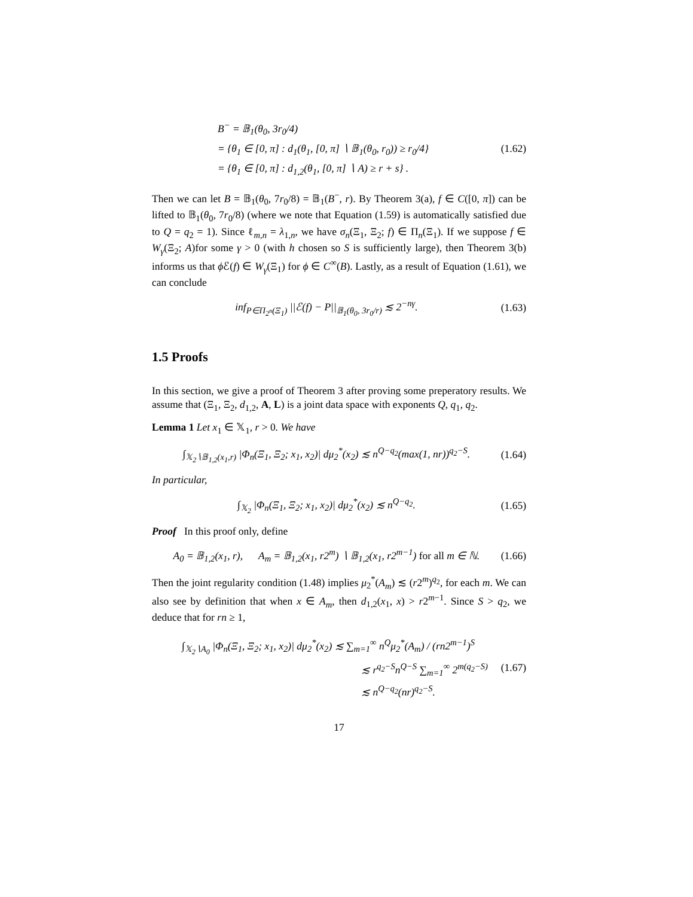B<sup>−</sup> = 𝔹<sub>1</sub>(θ<sub>0</sub>, 3r<sub>0</sub>/4)
= {θ<sub>1</sub> ∈ [0, π] : d<sub>1</sub>(θ<sub>1</sub>, [0, π] ∖ 𝔹<sub>1</sub>(θ<sub>0</sub>, r<sub>0</sub>)) ≥ r<sub>0</sub>/4}
= {θ<sub>1</sub> ∈ [0, π] : d<sub>1,2</sub>(θ<sub>1</sub>, [0, π] ∖ A) ≥ r + s} .
(1.62)
Then we can let B = 𝔹<sub>1</sub>(θ<sub>0</sub>, 7r<sub>0</sub>/8) = 𝔹<sub>1</sub>(B<sup>−</sup>, r). By Theorem 3(a), f ∈ C([0, π]) can be lifted to 𝔹<sub>1</sub>(θ<sub>0</sub>, 7r<sub>0</sub>/8) (where we note that Equation (1.59) is automatically satisfied due to Q = q<sub>2</sub> = 1). Since ℓ<sub>m,n</sub> = λ<sub>1,n</sub>, we have σ<sub>n</sub>(Ξ<sub>1</sub>, Ξ<sub>2</sub>; f) ∈ Π<sub>n</sub>(Ξ<sub>1</sub>). If we suppose f ∈ W<sub>γ</sub>(Ξ<sub>2</sub>; A)for some γ > 0 (with h chosen so S is sufficiently large), then Theorem 3(b) informs us that ϕ ℰ(f) ∈ W<sub>γ</sub>(Ξ<sub>1</sub>) for ϕ ∈ C<sup>∞</sup>(B). Lastly, as a result of Equation (1.61), we can conclude
inf<sub>P∈Π<sub>2<sup>n</sup></sub>(Ξ<sub>1</sub>)</sub> ||ℰ(f) − P||<sub>𝔹<sub>1</sub>(θ<sub>0</sub>, 3r<sub>0</sub>/r)</sub> ≲ 2<sup>−nγ</sup>.
(1.63)
1.5 Proofs
In this section, we give a proof of Theorem 3 after proving some preperatory results. We assume that (Ξ<sub>1</sub>, Ξ<sub>2</sub>, d<sub>1,2</sub>, A, L) is a joint data space with exponents Q, q<sub>1</sub>, q<sub>2</sub>.
Lemma 1 Let x<sub>1</sub> ∈ 𝕏<sub>1</sub>, r > 0. We have
∫<sub>𝕏<sub>2</sub>∖𝔹<sub>1,2</sub>(x<sub>1</sub>,r)</sub> |Φ<sub>n</sub>(Ξ<sub>1</sub>, Ξ<sub>2</sub>; x<sub>1</sub>, x<sub>2</sub>)| dμ<sub>2</sub><sup>*</sup>(x<sub>2</sub>) ≲ n<sup>Q−q<sub>2</sub></sup>(max(1, nr))<sup>q<sub>2</sub>−S</sup>.
(1.64)
In particular,
∫<sub>𝕏<sub>2</sub></sub> |Φ<sub>n</sub>(Ξ<sub>1</sub>, Ξ<sub>2</sub>; x<sub>1</sub>, x<sub>2</sub>)| dμ<sub>2</sub><sup>*</sup>(x<sub>2</sub>) ≲ n<sup>Q−q<sub>2</sub></sup>.
(1.65)
Proof In this proof only, define
A<sub>0</sub> = 𝔹<sub>1,2</sub>(x<sub>1</sub>, r), A<sub>m</sub> = 𝔹<sub>1,2</sub>(x<sub>1</sub>, r2<sup>m</sup>) ∖ 𝔹<sub>1,2</sub>(x<sub>1</sub>, r2<sup>m−1</sup>) for all m ∈ ℕ.
(1.66)
Then the joint regularity condition (1.48) implies μ<sub>2</sub><sup>*</sup>(A<sub>m</sub>) ≲ (r2<sup>m</sup>)<sup>q<sub>2</sub></sup>, for each m. We can also see by definition that when x ∈ A<sub>m</sub>, then d<sub>1,2</sub>(x<sub>1</sub>, x) > r2<sup>m−1</sup>. Since S > q<sub>2</sub>, we deduce that for rn ≥ 1,
∫<sub>𝕏<sub>2</sub>∖A<sub>0</sub></sub> |Φ<sub>n</sub>(Ξ<sub>1</sub>, Ξ<sub>2</sub>; x<sub>1</sub>, x<sub>2</sub>)| dμ<sub>2</sub><sup>*</sup>(x<sub>2</sub>) ≲ ∑<sub>m=1</sub><sup>∞</sup> n<sup>Q</sup>μ<sub>2</sub><sup>*</sup>(A<sub>m</sub>) / (rn2<sup>m−1</sup>)<sup>S</sup>
≲ r<sup>q<sub>2</sub>−S</sup>n<sup>Q−S</sup> ∑<sub>m=1</sub><sup>∞</sup> 2<sup>m(q<sub>2</sub>−S)</sup>
≲ n<sup>Q−q<sub>2</sub></sup>(nr)<sup>q<sub>2</sub>−S</sup>.
(1.67)
17